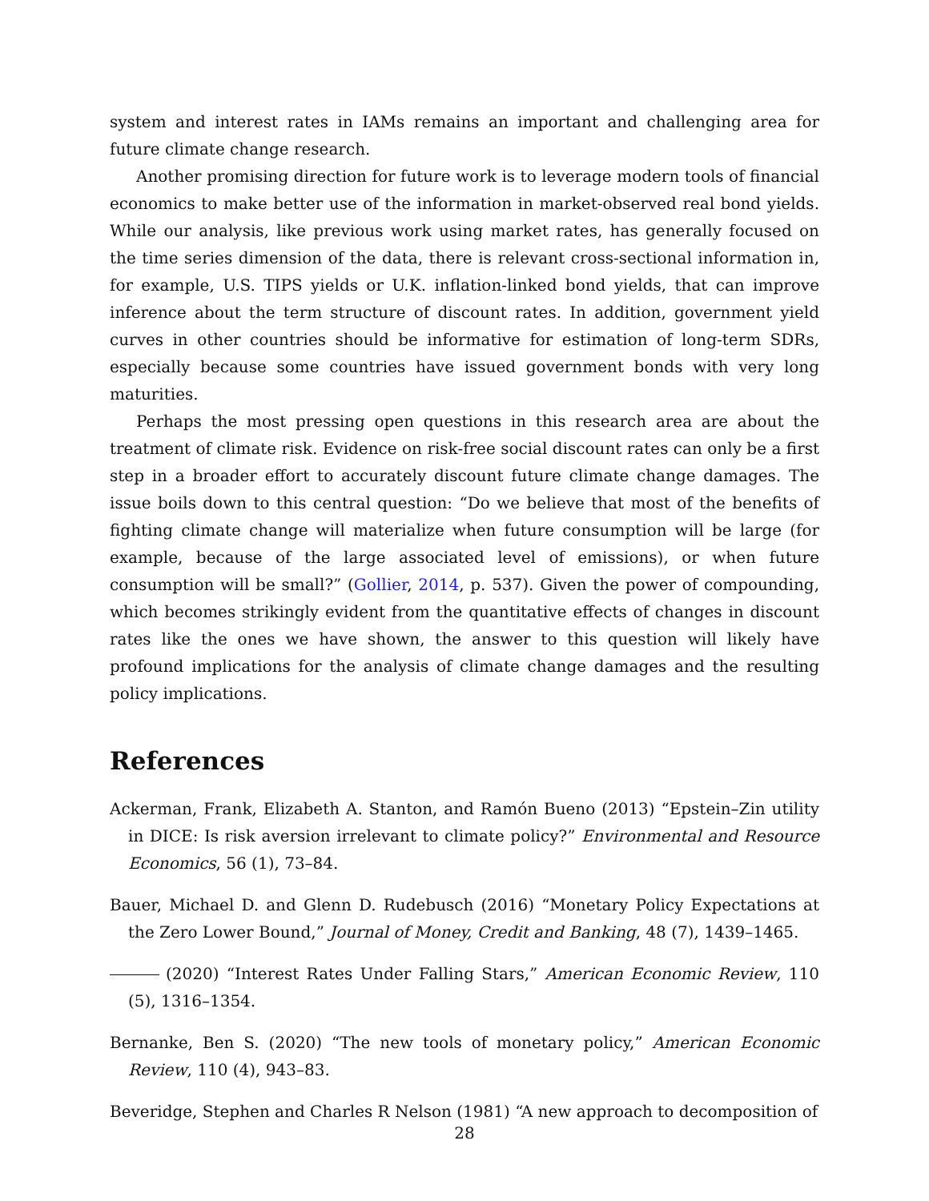system and interest rates in IAMs remains an important and challenging area for future climate change research.
Another promising direction for future work is to leverage modern tools of financial economics to make better use of the information in market-observed real bond yields. While our analysis, like previous work using market rates, has generally focused on the time series dimension of the data, there is relevant cross-sectional information in, for example, U.S. TIPS yields or U.K. inflation-linked bond yields, that can improve inference about the term structure of discount rates. In addition, government yield curves in other countries should be informative for estimation of long-term SDRs, especially because some countries have issued government bonds with very long maturities.
Perhaps the most pressing open questions in this research area are about the treatment of climate risk. Evidence on risk-free social discount rates can only be a first step in a broader effort to accurately discount future climate change damages. The issue boils down to this central question: “Do we believe that most of the benefits of fighting climate change will materialize when future consumption will be large (for example, because of the large associated level of emissions), or when future consumption will be small?” (Gollier, 2014, p. 537). Given the power of compounding, which becomes strikingly evident from the quantitative effects of changes in discount rates like the ones we have shown, the answer to this question will likely have profound implications for the analysis of climate change damages and the resulting policy implications.
References
Ackerman, Frank, Elizabeth A. Stanton, and Ramón Bueno (2013) “Epstein–Zin utility in DICE: Is risk aversion irrelevant to climate policy?” Environmental and Resource Economics, 56 (1), 73–84.
Bauer, Michael D. and Glenn D. Rudebusch (2016) “Monetary Policy Expectations at the Zero Lower Bound,” Journal of Money, Credit and Banking, 48 (7), 1439–1465.
(2020) “Interest Rates Under Falling Stars,” American Economic Review, 110 (5), 1316–1354.
Bernanke, Ben S. (2020) “The new tools of monetary policy,” American Economic Review, 110 (4), 943–83.
Beveridge, Stephen and Charles R Nelson (1981) “A new approach to decomposition of
28